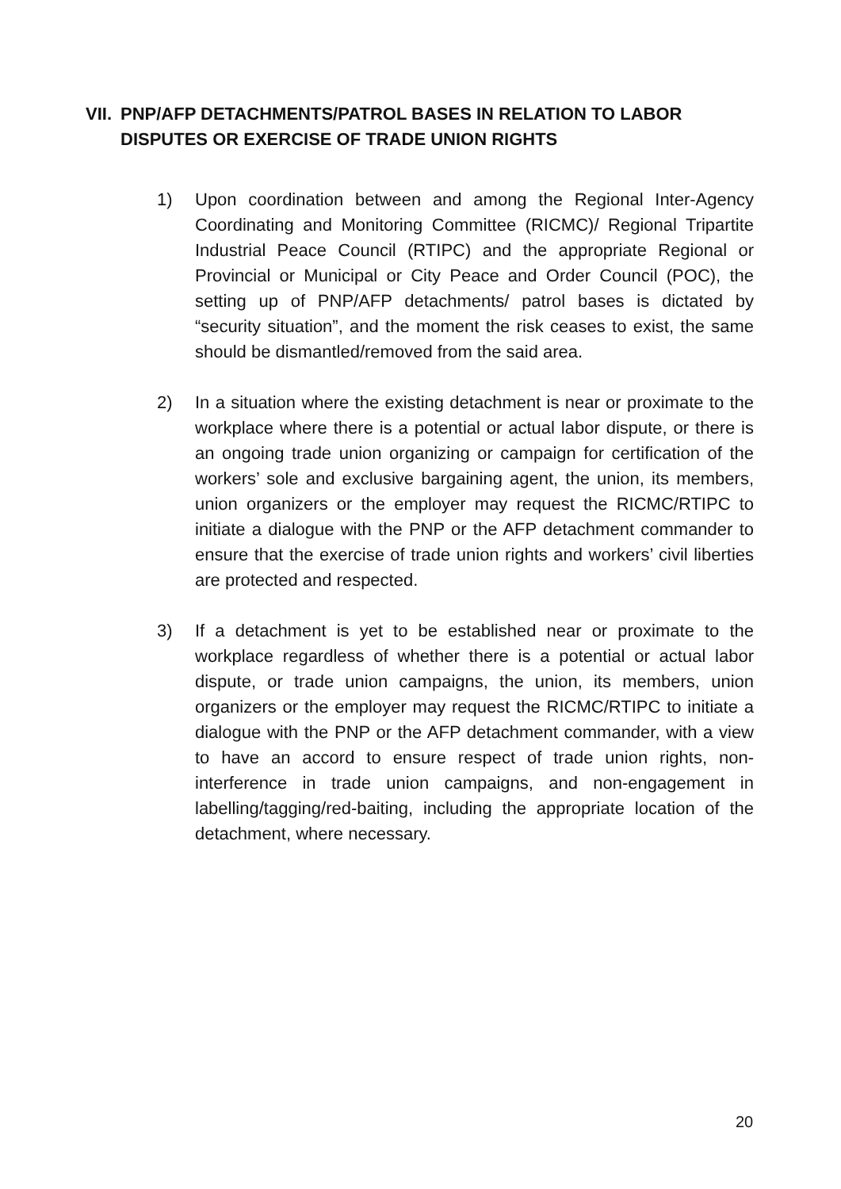VII. PNP/AFP DETACHMENTS/PATROL BASES IN RELATION TO LABOR
DISPUTES OR EXERCISE OF TRADE UNION RIGHTS
1) Upon coordination between and among the Regional Inter-Agency Coordinating and Monitoring Committee (RICMC)/ Regional Tripartite Industrial Peace Council (RTIPC) and the appropriate Regional or Provincial or Municipal or City Peace and Order Council (POC), the setting up of PNP/AFP detachments/ patrol bases is dictated by “security situation”, and the moment the risk ceases to exist, the same should be dismantled/removed from the said area.
2) In a situation where the existing detachment is near or proximate to the workplace where there is a potential or actual labor dispute, or there is an ongoing trade union organizing or campaign for certification of the workers’ sole and exclusive bargaining agent, the union, its members, union organizers or the employer may request the RICMC/RTIPC to initiate a dialogue with the PNP or the AFP detachment commander to ensure that the exercise of trade union rights and workers’ civil liberties are protected and respected.
3) If a detachment is yet to be established near or proximate to the workplace regardless of whether there is a potential or actual labor dispute, or trade union campaigns, the union, its members, union organizers or the employer may request the RICMC/RTIPC to initiate a dialogue with the PNP or the AFP detachment commander, with a view to have an accord to ensure respect of trade union rights, non-interference in trade union campaigns, and non-engagement in labelling/tagging/red-baiting, including the appropriate location of the detachment, where necessary.
20